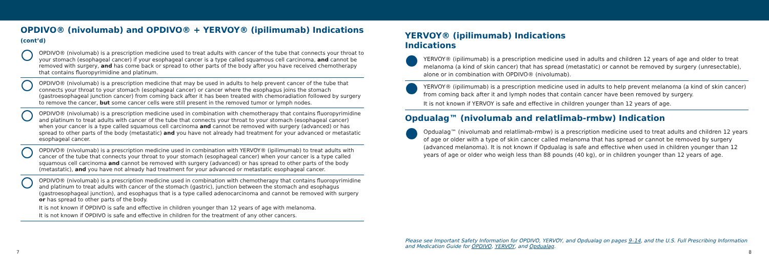OPDIVO® (nivolumab) and OPDIVO® + YERVOY® (ipilimumab) Indications (cont’d)
OPDIVO® (nivolumab) is a prescription medicine used to treat adults with cancer of the tube that connects your throat to your stomach (esophageal cancer) if your esophageal cancer is a type called squamous cell carcinoma, and cannot be removed with surgery, and has come back or spread to other parts of the body after you have received chemotherapy that contains fluoropyrimidine and platinum.
OPDIVO® (nivolumab) is a prescription medicine that may be used in adults to help prevent cancer of the tube that connects your throat to your stomach (esophageal cancer) or cancer where the esophagus joins the stomach (gastroesophageal junction cancer) from coming back after it has been treated with chemoradiation followed by surgery to remove the cancer, but some cancer cells were still present in the removed tumor or lymph nodes.
OPDIVO® (nivolumab) is a prescription medicine used in combination with chemotherapy that contains fluoropyrimidine and platinum to treat adults with cancer of the tube that connects your throat to your stomach (esophageal cancer) when your cancer is a type called squamous cell carcinoma and cannot be removed with surgery (advanced) or has spread to other parts of the body (metastatic) and you have not already had treatment for your advanced or metastatic esophageal cancer.
OPDIVO® (nivolumab) is a prescription medicine used in combination with YERVOY® (ipilimumab) to treat adults with cancer of the tube that connects your throat to your stomach (esophageal cancer) when your cancer is a type called squamous cell carcinoma and cannot be removed with surgery (advanced) or has spread to other parts of the body (metastatic), and you have not already had treatment for your advanced or metastatic esophageal cancer.
OPDIVO® (nivolumab) is a prescription medicine used in combination with chemotherapy that contains fluoropyrimidine and platinum to treat adults with cancer of the stomach (gastric), junction between the stomach and esophagus (gastroesophageal junction), and esophagus that is a type called adenocarcinoma and cannot be removed with surgery or has spread to other parts of the body.
It is not known if OPDIVO is safe and effective in children younger than 12 years of age with melanoma.
It is not known if OPDIVO is safe and effective in children for the treatment of any other cancers.
YERVOY® (ipilimumab) Indications
Indications
YERVOY® (ipilimumab) is a prescription medicine used in adults and children 12 years of age and older to treat melanoma (a kind of skin cancer) that has spread (metastatic) or cannot be removed by surgery (unresectable), alone or in combination with OPDIVO® (nivolumab).
YERVOY® (ipilimumab) is a prescription medicine used in adults to help prevent melanoma (a kind of skin cancer) from coming back after it and lymph nodes that contain cancer have been removed by surgery.
It is not known if YERVOY is safe and effective in children younger than 12 years of age.
Opdualag™ (nivolumab and relatlimab-rmbw) Indication
Opdualag™ (nivolumab and relatlimab-rmbw) is a prescription medicine used to treat adults and children 12 years of age or older with a type of skin cancer called melanoma that has spread or cannot be removed by surgery (advanced melanoma). It is not known if Opdualag is safe and effective when used in children younger than 12 years of age or older who weigh less than 88 pounds (40 kg), or in children younger than 12 years of age.
Please see Important Safety Information for OPDIVO, YERVOY, and Opdualag on pages 9–14, and the U.S. Full Prescribing Information and Medication Guide for OPDIVO, YERVOY, and Opdualag.
7 8